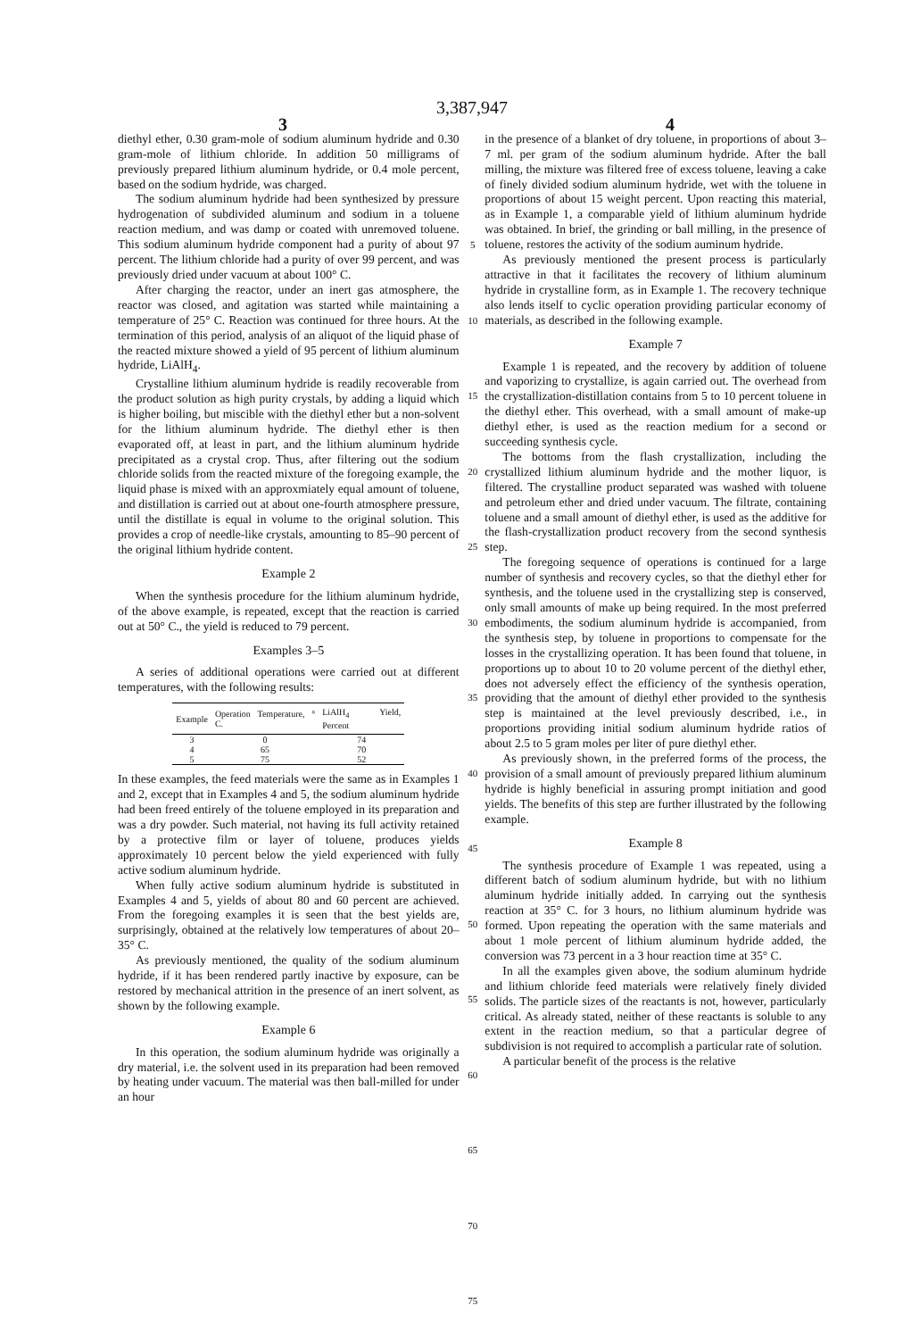3,387,947
3 4
diethyl ether, 0.30 gram-mole of sodium aluminum hydride and 0.30 gram-mole of lithium chloride. In addition 50 milligrams of previously prepared lithium aluminum hydride, or 0.4 mole percent, based on the sodium hydride, was charged.
The sodium aluminum hydride had been synthesized by pressure hydrogenation of subdivided aluminum and sodium in a toluene reaction medium, and was damp or coated with unremoved toluene. This sodium aluminum hydride component had a purity of about 97 percent. The lithium chloride had a purity of over 99 percent, and was previously dried under vacuum at about 100° C.
After charging the reactor, under an inert gas atmosphere, the reactor was closed, and agitation was started while maintaining a temperature of 25° C. Reaction was continued for three hours. At the termination of this period, analysis of an aliquot of the liquid phase of the reacted mixture showed a yield of 95 percent of lithium aluminum hydride, LiAlH<sub>4</sub>.
Crystalline lithium aluminum hydride is readily recoverable from the product solution as high purity crystals, by adding a liquid which is higher boiling, but miscible with the diethyl ether but a non-solvent for the lithium aluminum hydride. The diethyl ether is then evaporated off, at least in part, and the lithium aluminum hydride precipitated as a crystal crop. Thus, after filtering out the sodium chloride solids from the reacted mixture of the foregoing example, the liquid phase is mixed with an approxmiately equal amount of toluene, and distillation is carried out at about one-fourth atmosphere pressure, until the distillate is equal in volume to the original solution. This provides a crop of needle-like crystals, amounting to 85–90 percent of the original lithium hydride content.
Example 2
When the synthesis procedure for the lithium aluminum hydride, of the above example, is repeated, except that the reaction is carried out at 50° C., the yield is reduced to 79 percent.
Examples 3–5
A series of additional operations were carried out at different temperatures, with the following results:
| Example | Operation Temperature, ° C. | LiAlH<sub>4</sub> Yield, Percent |
| --- | --- | --- |
| 3 | 0 | 74 |
| 4 | 65 | 70 |
| 5 | 75 | 52 |
In these examples, the feed materials were the same as in Examples 1 and 2, except that in Examples 4 and 5, the sodium aluminum hydride had been freed entirely of the toluene employed in its preparation and was a dry powder. Such material, not having its full activity retained by a protective film or layer of toluene, produces yields approximately 10 percent below the yield experienced with fully active sodium aluminum hydride.
When fully active sodium aluminum hydride is substituted in Examples 4 and 5, yields of about 80 and 60 percent are achieved. From the foregoing examples it is seen that the best yields are, surprisingly, obtained at the relatively low temperatures of about 20–35° C.
As previously mentioned, the quality of the sodium aluminum hydride, if it has been rendered partly inactive by exposure, can be restored by mechanical attrition in the presence of an inert solvent, as shown by the following example.
Example 6
In this operation, the sodium aluminum hydride was originally a dry material, i.e. the solvent used in its preparation had been removed by heating under vacuum. The material was then ball-milled for under an hour
5
10
15
20
25
30
35
40
45
50
55
60
65
70
75
in the presence of a blanket of dry toluene, in proportions of about 3–7 ml. per gram of the sodium aluminum hydride. After the ball milling, the mixture was filtered free of excess toluene, leaving a cake of finely divided sodium aluminum hydride, wet with the toluene in proportions of about 15 weight percent. Upon reacting this material, as in Example 1, a comparable yield of lithium aluminum hydride was obtained. In brief, the grinding or ball milling, in the presence of toluene, restores the activity of the sodium auminum hydride.
As previously mentioned the present process is particularly attractive in that it facilitates the recovery of lithium aluminum hydride in crystalline form, as in Example 1. The recovery technique also lends itself to cyclic operation providing particular economy of materials, as described in the following example.
Example 7
Example 1 is repeated, and the recovery by addition of toluene and vaporizing to crystallize, is again carried out. The overhead from the crystallization-distillation contains from 5 to 10 percent toluene in the diethyl ether. This overhead, with a small amount of make-up diethyl ether, is used as the reaction medium for a second or succeeding synthesis cycle.
The bottoms from the flash crystallization, including the crystallized lithium aluminum hydride and the mother liquor, is filtered. The crystalline product separated was washed with toluene and petroleum ether and dried under vacuum. The filtrate, containing toluene and a small amount of diethyl ether, is used as the additive for the flash-crystallization product recovery from the second synthesis step.
The foregoing sequence of operations is continued for a large number of synthesis and recovery cycles, so that the diethyl ether for synthesis, and the toluene used in the crystallizing step is conserved, only small amounts of make up being required. In the most preferred embodiments, the sodium aluminum hydride is accompanied, from the synthesis step, by toluene in proportions to compensate for the losses in the crystallizing operation. It has been found that toluene, in proportions up to about 10 to 20 volume percent of the diethyl ether, does not adversely effect the efficiency of the synthesis operation, providing that the amount of diethyl ether provided to the synthesis step is maintained at the level previously described, i.e., in proportions providing initial sodium aluminum hydride ratios of about 2.5 to 5 gram moles per liter of pure diethyl ether.
As previously shown, in the preferred forms of the process, the provision of a small amount of previously prepared lithium aluminum hydride is highly beneficial in assuring prompt initiation and good yields. The benefits of this step are further illustrated by the following example.
Example 8
The synthesis procedure of Example 1 was repeated, using a different batch of sodium aluminum hydride, but with no lithium aluminum hydride initially added. In carrying out the synthesis reaction at 35° C. for 3 hours, no lithium aluminum hydride was formed. Upon repeating the operation with the same materials and about 1 mole percent of lithium aluminum hydride added, the conversion was 73 percent in a 3 hour reaction time at 35° C.
In all the examples given above, the sodium aluminum hydride and lithium chloride feed materials were relatively finely divided solids. The particle sizes of the reactants is not, however, particularly critical. As already stated, neither of these reactants is soluble to any extent in the reaction medium, so that a particular degree of subdivision is not required to accomplish a particular rate of solution.
A particular benefit of the process is the relative